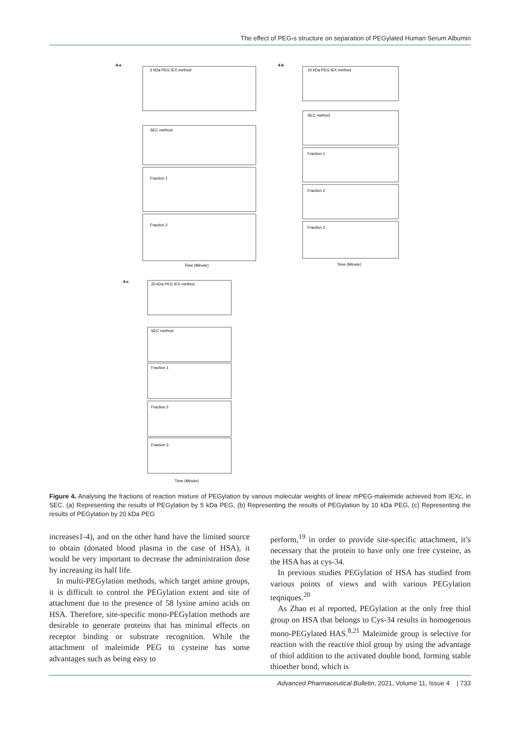The effect of PEG›s structure on separation of PEGylated Human Serum Albumin
4-a
5 kDa PEG IEX method
SEC method
Fraction 1
Fraction 2
Time (Minute)
4-b
10 kDa PEG IEX method
SEC method
Fraction 1
Fraction 2
Fraction 3
Time (Minute)
4-c
20 kDa PEG IEX method
SEC method
Fraction 1
Fraction 2
Fraction 3
Time (Minute)
Figure 4. Analysing the fractions of reaction mixture of PEGylation by various molecular weights of linear mPEG-maleimide achieved from IEXc, in SEC. (a) Representing the results of PEGylation by 5 kDa PEG, (b) Representing the results of PEGylation by 10 kDa PEG, (c) Representing the results of PEGylation by 20 kDa PEG
increases1-4), and on the other hand have the limited source to obtain (donated blood plasma in the case of HSA), it would be very important to decrease the administration dose by increasing its half life.
In multi-PEGylation methods, which target amine groups, it is difficult to control the PEGylation extent and site of attachment due to the presence of 58 lysine amino acids on HSA. Therefore, site-specific mono-PEGylation methods are desirable to generate proteins that has minimal effects on receptor binding or substrate recognition. While the attachment of maleimide PEG to cysteine has some advantages such as being easy to
perform,<sup>19</sup> in order to provide site-specific attachment, it’s necessary that the protein to have only one free cysteine, as the HSA has at cys-34.
In previous studies PEGylation of HSA has studied from various points of views and with various PEGylation teqniques.<sup>20</sup>
As Zhao et al reported, PEGylation at the only free thiol group on HSA that belongs to Cys-34 results in homogenous mono-PEGylated HAS.<sup>8,21</sup> Maleimide group is selective for reaction with the reactive thiol group by using the advantage of thiol addition to the activated double bond, forming stable thioether bond, which is
Advanced Pharmaceutical Bulletin, 2021, Volume 11, Issue 4 | 733